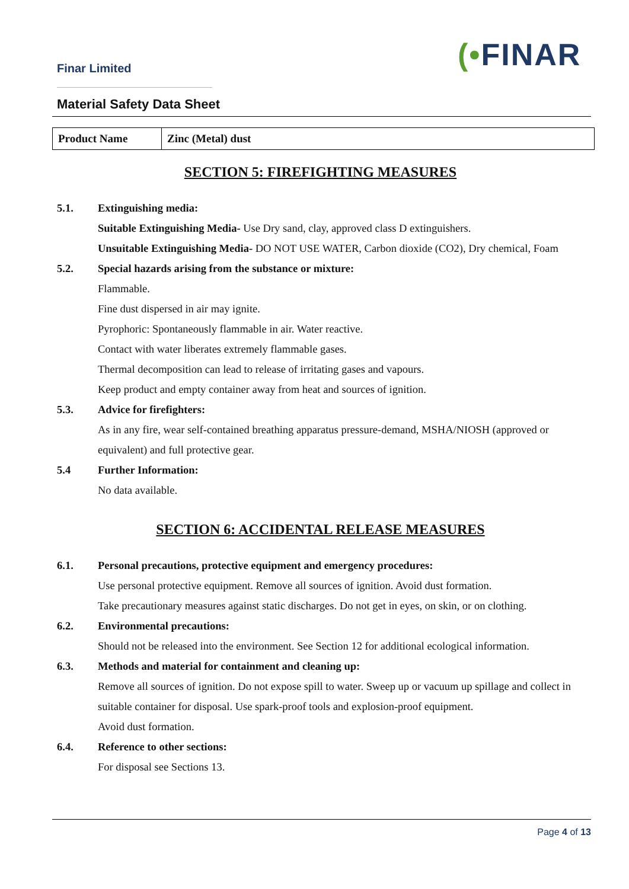Finar Limited (•FINAR
Material Safety Data Sheet
| Product Name | Zinc (Metal) dust |
SECTION 5: FIREFIGHTING MEASURES
5.1. Extinguishing media:
Suitable Extinguishing Media- Use Dry sand, clay, approved class D extinguishers.
Unsuitable Extinguishing Media- DO NOT USE WATER, Carbon dioxide (CO2), Dry chemical, Foam
5.2. Special hazards arising from the substance or mixture:
Flammable.
Fine dust dispersed in air may ignite.
Pyrophoric: Spontaneously flammable in air. Water reactive.
Contact with water liberates extremely flammable gases.
Thermal decomposition can lead to release of irritating gases and vapours.
Keep product and empty container away from heat and sources of ignition.
5.3. Advice for firefighters:
As in any fire, wear self-contained breathing apparatus pressure-demand, MSHA/NIOSH (approved or equivalent) and full protective gear.
5.4 Further Information:
No data available.
SECTION 6: ACCIDENTAL RELEASE MEASURES
6.1. Personal precautions, protective equipment and emergency procedures:
Use personal protective equipment. Remove all sources of ignition. Avoid dust formation.
Take precautionary measures against static discharges. Do not get in eyes, on skin, or on clothing.
6.2. Environmental precautions:
Should not be released into the environment. See Section 12 for additional ecological information.
6.3. Methods and material for containment and cleaning up:
Remove all sources of ignition. Do not expose spill to water. Sweep up or vacuum up spillage and collect in suitable container for disposal. Use spark-proof tools and explosion-proof equipment.
Avoid dust formation.
6.4. Reference to other sections:
For disposal see Sections 13.
Page 4 of 13